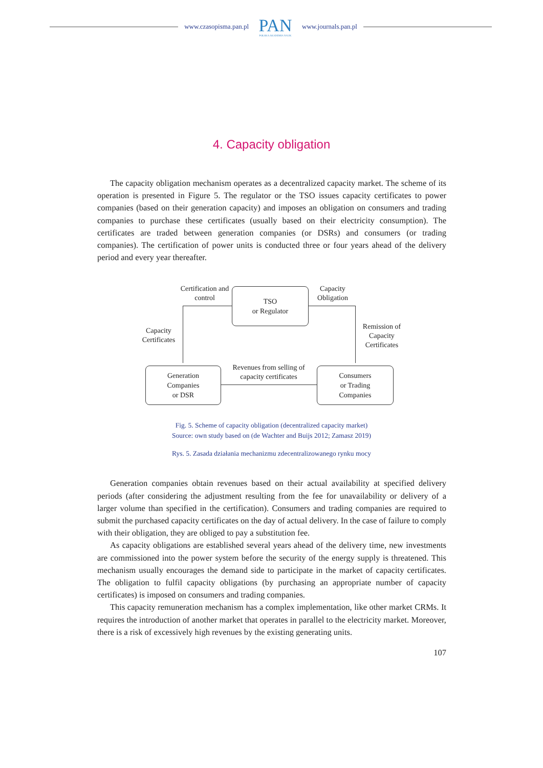www.czasopisma.pan.pl
PAN
POLSKA AKADEMIA NAUK
www.journals.pan.pl
4. Capacity obligation
The capacity obligation mechanism operates as a decentralized capacity market. The scheme of its operation is presented in Figure 5. The regulator or the TSO issues capacity certificates to power companies (based on their generation capacity) and imposes an obligation on consumers and trading companies to purchase these certificates (usually based on their electricity consumption). The certificates are traded between generation companies (or DSRs) and consumers (or trading companies). The certification of power units is conducted three or four years ahead of the delivery period and every year thereafter.
Certification and control
TSO
or Regulator
Capacity Obligation
Capacity Certificates
Remission of Capacity Certificates
Revenues from selling of capacity certificates
Generation
Companies
or DSR
Consumers
or Trading
Companies
Fig. 5. Scheme of capacity obligation (decentralized capacity market)
Source: own study based on (de Wachter and Buijs 2012; Zamasz 2019)
Rys. 5. Zasada działania mechanizmu zdecentralizowanego rynku mocy
Generation companies obtain revenues based on their actual availability at specified delivery periods (after considering the adjustment resulting from the fee for unavailability or delivery of a larger volume than specified in the certification). Consumers and trading companies are required to submit the purchased capacity certificates on the day of actual delivery. In the case of failure to comply with their obligation, they are obliged to pay a substitution fee.
As capacity obligations are established several years ahead of the delivery time, new investments are commissioned into the power system before the security of the energy supply is threatened. This mechanism usually encourages the demand side to participate in the market of capacity certificates. The obligation to fulfil capacity obligations (by purchasing an appropriate number of capacity certificates) is imposed on consumers and trading companies.
This capacity remuneration mechanism has a complex implementation, like other market CRMs. It requires the introduction of another market that operates in parallel to the electricity market. Moreover, there is a risk of excessively high revenues by the existing generating units.
107